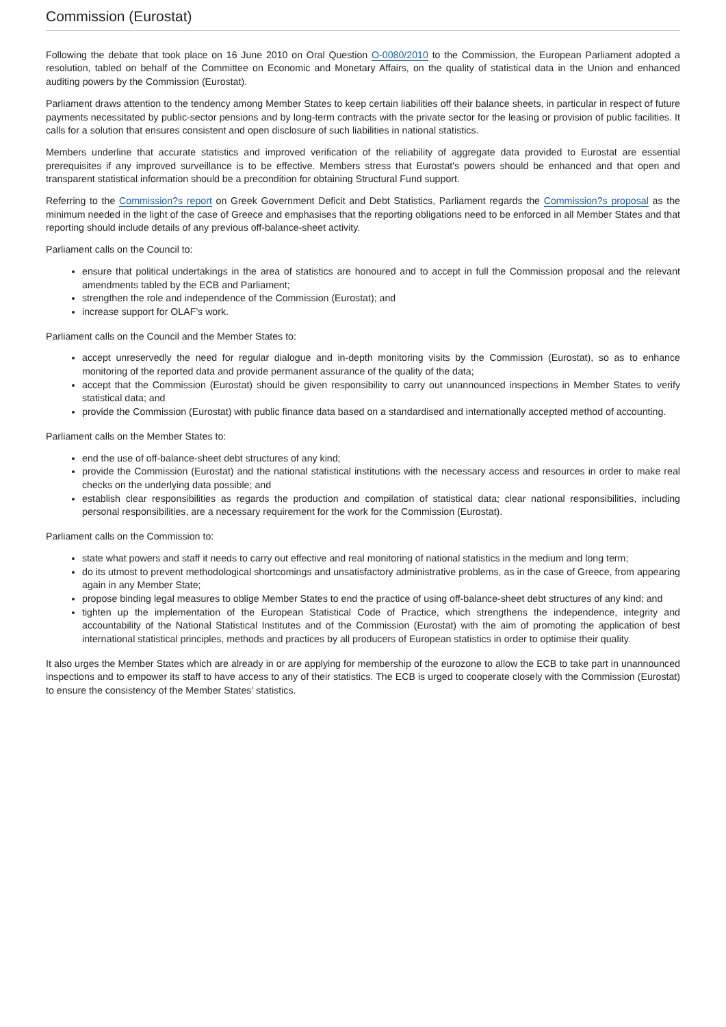Commission (Eurostat)
Following the debate that took place on 16 June 2010 on Oral Question O-0080/2010 to the Commission, the European Parliament adopted a resolution, tabled on behalf of the Committee on Economic and Monetary Affairs, on the quality of statistical data in the Union and enhanced auditing powers by the Commission (Eurostat).
Parliament draws attention to the tendency among Member States to keep certain liabilities off their balance sheets, in particular in respect of future payments necessitated by public-sector pensions and by long-term contracts with the private sector for the leasing or provision of public facilities. It calls for a solution that ensures consistent and open disclosure of such liabilities in national statistics.
Members underline that accurate statistics and improved verification of the reliability of aggregate data provided to Eurostat are essential prerequisites if any improved surveillance is to be effective. Members stress that Eurostat's powers should be enhanced and that open and transparent statistical information should be a precondition for obtaining Structural Fund support.
Referring to the Commission?s report on Greek Government Deficit and Debt Statistics, Parliament regards the Commission?s proposal as the minimum needed in the light of the case of Greece and emphasises that the reporting obligations need to be enforced in all Member States and that reporting should include details of any previous off-balance-sheet activity.
Parliament calls on the Council to:
ensure that political undertakings in the area of statistics are honoured and to accept in full the Commission proposal and the relevant amendments tabled by the ECB and Parliament;
strengthen the role and independence of the Commission (Eurostat); and
increase support for OLAF's work.
Parliament calls on the Council and the Member States to:
accept unreservedly the need for regular dialogue and in-depth monitoring visits by the Commission (Eurostat), so as to enhance monitoring of the reported data and provide permanent assurance of the quality of the data;
accept that the Commission (Eurostat) should be given responsibility to carry out unannounced inspections in Member States to verify statistical data; and
provide the Commission (Eurostat) with public finance data based on a standardised and internationally accepted method of accounting.
Parliament calls on the Member States to:
end the use of off-balance-sheet debt structures of any kind;
provide the Commission (Eurostat) and the national statistical institutions with the necessary access and resources in order to make real checks on the underlying data possible; and
establish clear responsibilities as regards the production and compilation of statistical data; clear national responsibilities, including personal responsibilities, are a necessary requirement for the work for the Commission (Eurostat).
Parliament calls on the Commission to:
state what powers and staff it needs to carry out effective and real monitoring of national statistics in the medium and long term;
do its utmost to prevent methodological shortcomings and unsatisfactory administrative problems, as in the case of Greece, from appearing again in any Member State;
propose binding legal measures to oblige Member States to end the practice of using off-balance-sheet debt structures of any kind; and
tighten up the implementation of the European Statistical Code of Practice, which strengthens the independence, integrity and accountability of the National Statistical Institutes and of the Commission (Eurostat) with the aim of promoting the application of best international statistical principles, methods and practices by all producers of European statistics in order to optimise their quality.
It also urges the Member States which are already in or are applying for membership of the eurozone to allow the ECB to take part in unannounced inspections and to empower its staff to have access to any of their statistics. The ECB is urged to cooperate closely with the Commission (Eurostat) to ensure the consistency of the Member States' statistics.